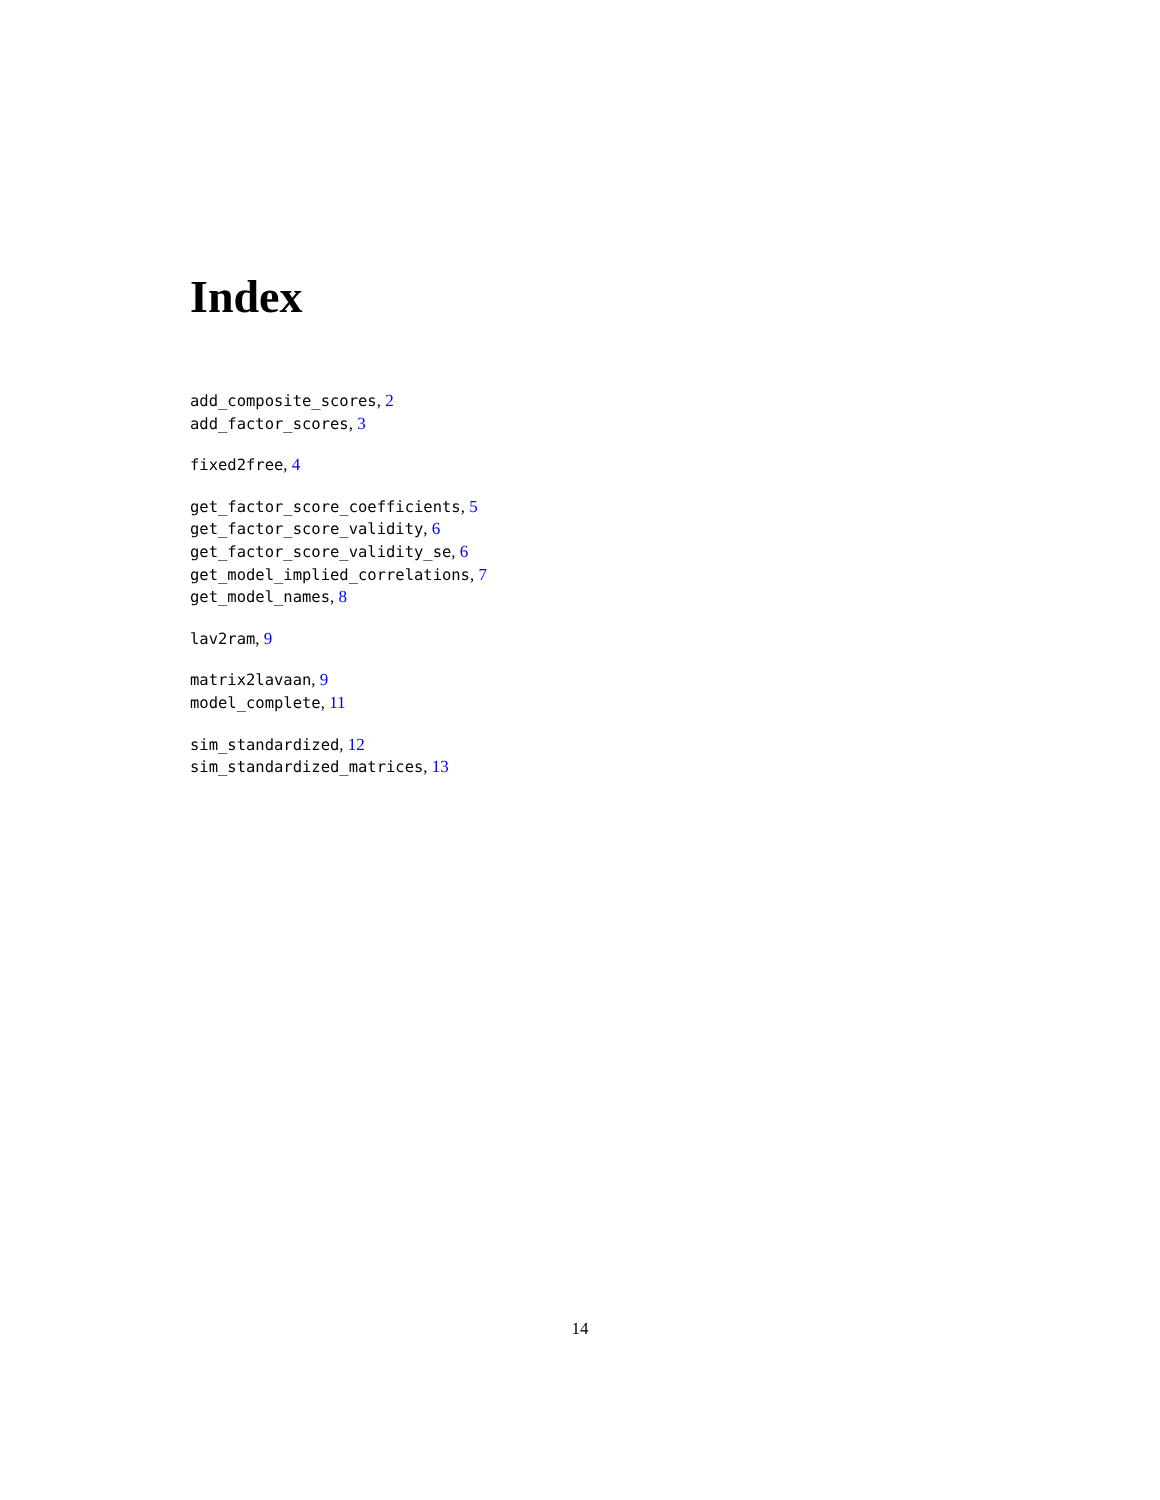Index
add_composite_scores, 2
add_factor_scores, 3
fixed2free, 4
get_factor_score_coefficients, 5
get_factor_score_validity, 6
get_factor_score_validity_se, 6
get_model_implied_correlations, 7
get_model_names, 8
lav2ram, 9
matrix2lavaan, 9
model_complete, 11
sim_standardized, 12
sim_standardized_matrices, 13
14